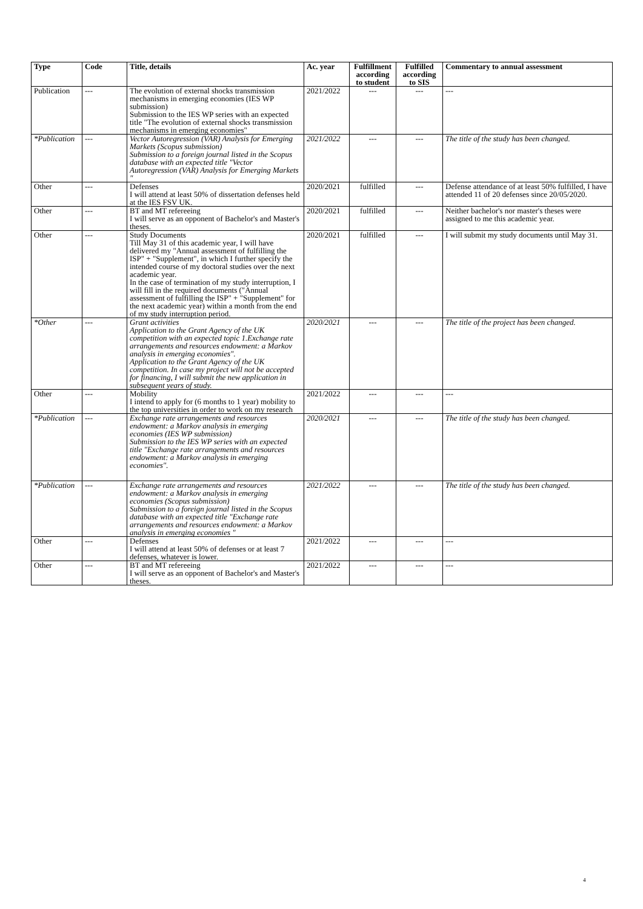| Type | Code | Title, details | Ac. year | Fulfillment according to student | Fulfilled according to SIS | Commentary to annual assessment |
| --- | --- | --- | --- | --- | --- | --- |
| Publication | --- | The evolution of external shocks transmission mechanisms in emerging economies (IES WP submission) Submission to the IES WP series with an expected title "The evolution of external shocks transmission mechanisms in emerging economies" | 2021/2022 | --- | --- | --- |
| *Publication | --- | Vector Autoregression (VAR) Analysis for Emerging Markets (Scopus submission) Submission to a foreign journal listed in the Scopus database with an expected title "Vector Autoregression (VAR) Analysis for Emerging Markets " | 2021/2022 | --- | --- | The title of the study has been changed. |
| Other | --- | Defenses I will attend at least 50% of dissertation defenses held at the IES FSV UK. | 2020/2021 | fulfilled | --- | Defense attendance of at least 50% fulfilled, I have attended 11 of 20 defenses since 20/05/2020. |
| Other | --- | BT and MT refereeing I will serve as an opponent of Bachelor's and Master's theses. | 2020/2021 | fulfilled | --- | Neither bachelor's nor master's theses were assigned to me this academic year. |
| Other | --- | Study Documents Till May 31 of this academic year, I will have delivered my "Annual assessment of fulfilling the ISP" + "Supplement", in which I further specify the intended course of my doctoral studies over the next academic year. In the case of termination of my study interruption, I will fill in the required documents ("Annual assessment of fulfilling the ISP" + "Supplement" for the next academic year) within a month from the end of my study interruption period. | 2020/2021 | fulfilled | --- | I will submit my study documents until May 31. |
| *Other | --- | Grant activities Application to the Grant Agency of the UK competition with an expected topic 1.Exchange rate arrangements and resources endowment: a Markov analysis in emerging economies". Application to the Grant Agency of the UK competition. In case my project will not be accepted for financing, I will submit the new application in subsequent years of study. | 2020/2021 | --- | --- | The title of the project has been changed. |
| Other | --- | Mobility I intend to apply for (6 months to 1 year) mobility to the top universities in order to work on my research | 2021/2022 | --- | --- | --- |
| *Publication | --- | Exchange rate arrangements and resources endowment: a Markov analysis in emerging economies (IES WP submission) Submission to the IES WP series with an expected title "Exchange rate arrangements and resources endowment: a Markov analysis in emerging economies". | 2020/2021 | --- | --- | The title of the study has been changed. |
| *Publication | --- | Exchange rate arrangements and resources endowment: a Markov analysis in emerging economies (Scopus submission) Submission to a foreign journal listed in the Scopus database with an expected title "Exchange rate arrangements and resources endowment: a Markov analysis in emerging economies " | 2021/2022 | --- | --- | The title of the study has been changed. |
| Other | --- | Defenses I will attend at least 50% of defenses or at least 7 defenses, whatever is lower. | 2021/2022 | --- | --- | --- |
| Other | --- | BT and MT refereeing I will serve as an opponent of Bachelor's and Master's theses. | 2021/2022 | --- | --- | --- |
4